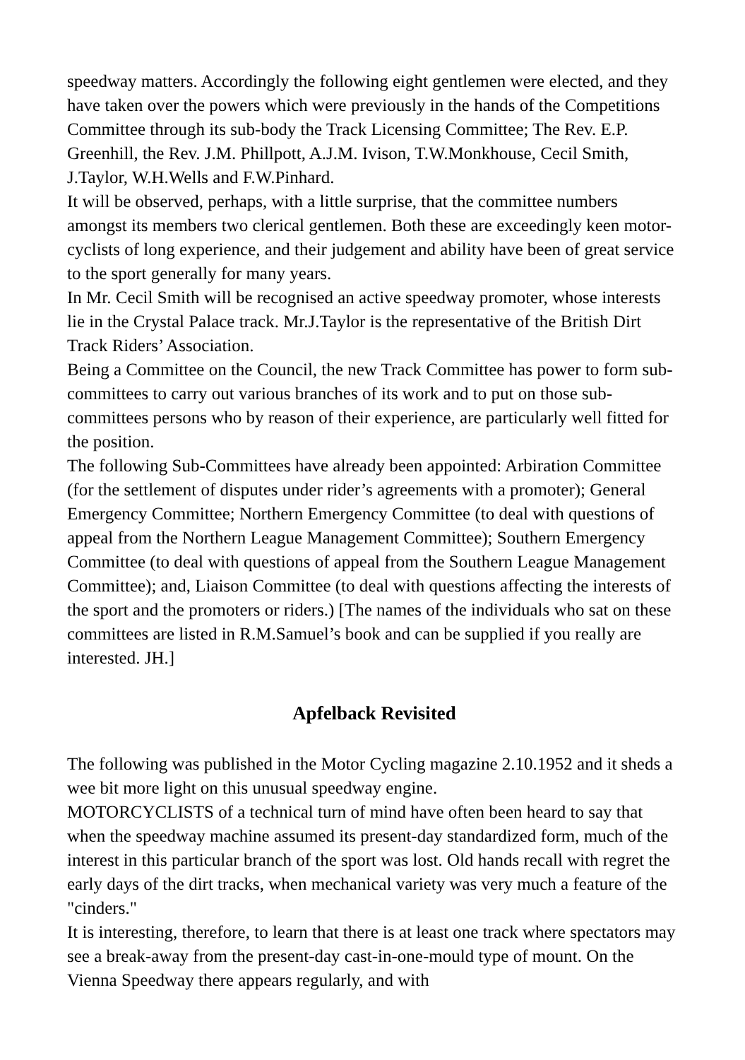speedway matters. Accordingly the following eight gentlemen were elected, and they have taken over the powers which were previously in the hands of the Competitions Committee through its sub-body the Track Licensing Committee; The Rev. E.P. Greenhill, the Rev. J.M. Phillpott, A.J.M. Ivison, T.W.Monkhouse, Cecil Smith, J.Taylor, W.H.Wells and F.W.Pinhard.
It will be observed, perhaps, with a little surprise, that the committee numbers amongst its members two clerical gentlemen. Both these are exceedingly keen motor-cyclists of long experience, and their judgement and ability have been of great service to the sport generally for many years.
In Mr. Cecil Smith will be recognised an active speedway promoter, whose interests lie in the Crystal Palace track. Mr.J.Taylor is the representative of the British Dirt Track Riders’ Association.
Being a Committee on the Council, the new Track Committee has power to form sub-committees to carry out various branches of its work and to put on those sub-committees persons who by reason of their experience, are particularly well fitted for the position.
The following Sub-Committees have already been appointed: Arbiration Committee (for the settlement of disputes under rider’s agreements with a promoter); General Emergency Committee; Northern Emergency Committee (to deal with questions of appeal from the Northern League Management Committee); Southern Emergency Committee (to deal with questions of appeal from the Southern League Management Committee); and, Liaison Committee (to deal with questions affecting the interests of the sport and the promoters or riders.) [The names of the individuals who sat on these committees are listed in R.M.Samuel’s book and can be supplied if you really are interested. JH.]
Apfelback Revisited
The following was published in the Motor Cycling magazine 2.10.1952 and it sheds a wee bit more light on this unusual speedway engine.
MOTORCYCLISTS of a technical turn of mind have often been heard to say that when the speedway machine assumed its present-day standardized form, much of the interest in this particular branch of the sport was lost. Old hands recall with regret the early days of the dirt tracks, when mechanical variety was very much a feature of the "cinders."
It is interesting, therefore, to learn that there is at least one track where spectators may see a break-away from the present-day cast-in-one-mould type of mount. On the Vienna Speedway there appears regularly, and with